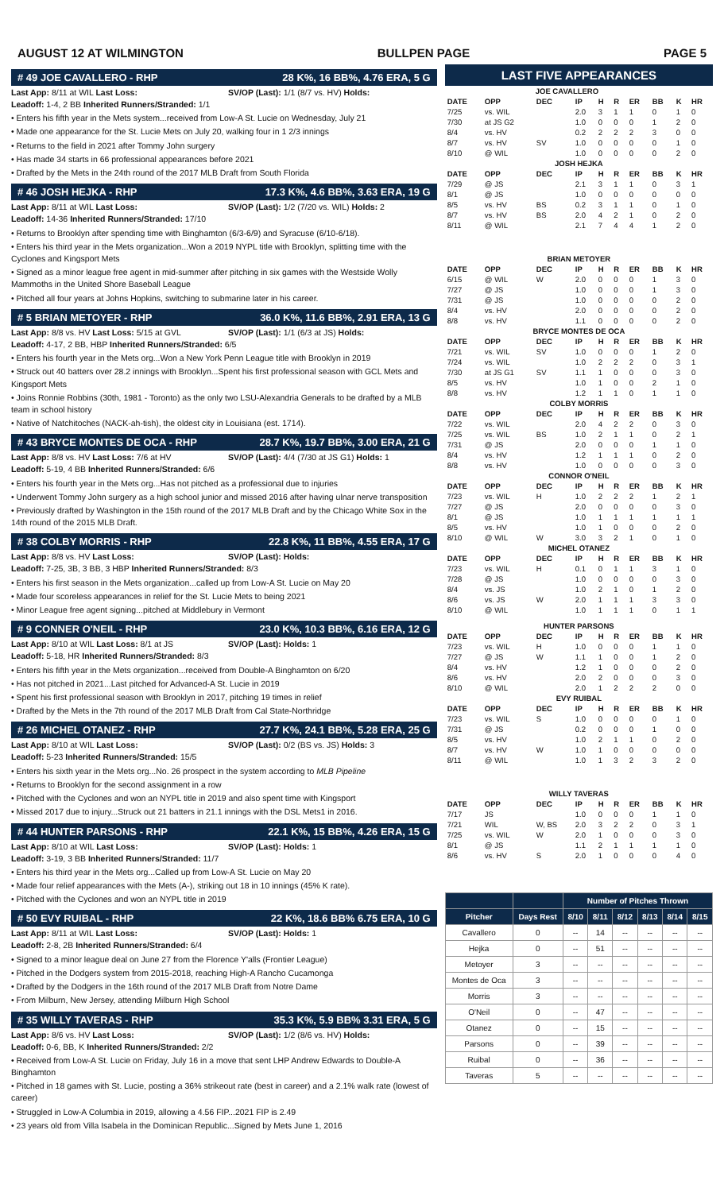AUGUST 12 AT WILMINGTON BULLPEN PAGE PAGE 5
# 49 JOE CAVALLERO - RHP 28 K%, 16 BB%, 4.76 ERA, 5 G
Last App: 8/11 at WIL Last Loss: SV/OP (Last): 1/1 (8/7 vs. HV) Holds:
Leadoff: 1-4, 2 BB Inherited Runners/Stranded: 1/1
• Enters his fifth year in the Mets system...received from Low-A St. Lucie on Wednesday, July 21
• Made one appearance for the St. Lucie Mets on July 20, walking four in 1 2/3 innings
• Returns to the field in 2021 after Tommy John surgery
• Has made 34 starts in 66 professional appearances before 2021
• Drafted by the Mets in the 24th round of the 2017 MLB Draft from South Florida
# 46 JOSH HEJKA - RHP 17.3 K%, 4.6 BB%, 3.63 ERA, 19 G
Last App: 8/11 at WIL Last Loss: SV/OP (Last): 1/2 (7/20 vs. WIL) Holds: 2
Leadoff: 14-36 Inherited Runners/Stranded: 17/10
• Returns to Brooklyn after spending time with Binghamton (6/3-6/9) and Syracuse (6/10-6/18).
• Enters his third year in the Mets organization...Won a 2019 NYPL title with Brooklyn, splitting time with the Cyclones and Kingsport Mets
• Signed as a minor league free agent in mid-summer after pitching in six games with the Westside Wolly Mammoths in the United Shore Baseball League
• Pitched all four years at Johns Hopkins, switching to submarine later in his career.
# 5 BRIAN METOYER - RHP 36.0 K%, 11.6 BB%, 2.91 ERA, 13 G
Last App: 8/8 vs. HV Last Loss: 5/15 at GVL SV/OP (Last): 1/1 (6/3 at JS) Holds:
Leadoff: 4-17, 2 BB, HBP Inherited Runners/Stranded: 6/5
• Enters his fourth year in the Mets org...Won a New York Penn League title with Brooklyn in 2019
• Struck out 40 batters over 28.2 innings with Brooklyn...Spent his first professional season with GCL Mets and Kingsport Mets
• Joins Ronnie Robbins (30th, 1981 - Toronto) as the only two LSU-Alexandria Generals to be drafted by a MLB team in school history
• Native of Natchitoches (NACK-ah-tish), the oldest city in Louisiana (est. 1714).
# 43 BRYCE MONTES DE OCA - RHP 28.7 K%, 19.7 BB%, 3.00 ERA, 21 G
Last App: 8/8 vs. HV Last Loss: 7/6 at HV SV/OP (Last): 4/4 (7/30 at JS G1) Holds: 1
Leadoff: 5-19, 4 BB Inherited Runners/Stranded: 6/6
• Enters his fourth year in the Mets org...Has not pitched as a professional due to injuries
• Underwent Tommy John surgery as a high school junior and missed 2016 after having ulnar nerve transposition
• Previously drafted by Washington in the 15th round of the 2017 MLB Draft and by the Chicago White Sox in the 14th round of the 2015 MLB Draft.
# 38 COLBY MORRIS - RHP 22.8 K%, 11 BB%, 4.55 ERA, 17 G
Last App: 8/8 vs. HV Last Loss: SV/OP (Last): Holds:
Leadoff: 7-25, 3B, 3 BB, 3 HBP Inherited Runners/Stranded: 8/3
• Enters his first season in the Mets organization...called up from Low-A St. Lucie on May 20
• Made four scoreless appearances in relief for the St. Lucie Mets to being 2021
• Minor League free agent signing...pitched at Middlebury in Vermont
# 9 CONNER O'NEIL - RHP 23.0 K%, 10.3 BB%, 6.16 ERA, 12 G
Last App: 8/10 at WIL Last Loss: 8/1 at JS SV/OP (Last): Holds: 1
Leadoff: 5-18, HR Inherited Runners/Stranded: 8/3
• Enters his fifth year in the Mets organization...received from Double-A Binghamton on 6/20
• Has not pitched in 2021...Last pitched for Advanced-A St. Lucie in 2019
• Spent his first professional season with Brooklyn in 2017, pitching 19 times in relief
• Drafted by the Mets in the 7th round of the 2017 MLB Draft from Cal State-Northridge
# 26 MICHEL OTANEZ - RHP 27.7 K%, 24.1 BB%, 5.28 ERA, 25 G
Last App: 8/10 at WIL Last Loss: SV/OP (Last): 0/2 (BS vs. JS) Holds: 3
Leadoff: 5-23 Inherited Runners/Stranded: 15/5
• Enters his sixth year in the Mets org...No. 26 prospect in the system according to MLB Pipeline
• Returns to Brooklyn for the second assignment in a row
• Pitched with the Cyclones and won an NYPL title in 2019 and also spent time with Kingsport
• Missed 2017 due to injury...Struck out 21 batters in 21.1 innings with the DSL Mets1 in 2016.
# 44 HUNTER PARSONS - RHP 22.1 K%, 15 BB%, 4.26 ERA, 15 G
Last App: 8/10 at WIL Last Loss: SV/OP (Last): Holds: 1
Leadoff: 3-19, 3 BB Inherited Runners/Stranded: 11/7
• Enters his third year in the Mets org...Called up from Low-A St. Lucie on May 20
• Made four relief appearances with the Mets (A-), striking out 18 in 10 innings (45% K rate).
• Pitched with the Cyclones and won an NYPL title in 2019
# 50 EVY RUIBAL - RHP 22 K%, 18.6 BB% 6.75 ERA, 10 G
Last App: 8/11 at WIL Last Loss: SV/OP (Last): Holds: 1
Leadoff: 2-8, 2B Inherited Runners/Stranded: 6/4
• Signed to a minor league deal on June 27 from the Florence Y'alls (Frontier League)
• Pitched in the Dodgers system from 2015-2018, reaching High-A Rancho Cucamonga
• Drafted by the Dodgers in the 16th round of the 2017 MLB Draft from Notre Dame
• From Milburn, New Jersey, attending Milburn High School
# 35 WILLY TAVERAS - RHP 35.3 K%, 5.9 BB% 3.31 ERA, 5 G
Last App: 8/6 vs. HV Last Loss: SV/OP (Last): 1/2 (8/6 vs. HV) Holds:
Leadoff: 0-6, BB, K Inherited Runners/Stranded: 2/2
• Received from Low-A St. Lucie on Friday, July 16 in a move that sent LHP Andrew Edwards to Double-A Binghamton
• Pitched in 18 games with St. Lucie, posting a 36% strikeout rate (best in career) and a 2.1% walk rate (lowest of career)
• Struggled in Low-A Columbia in 2019, allowing a 4.56 FIP...2021 FIP is 2.49
• 23 years old from Villa Isabela in the Dominican Republic...Signed by Mets June 1, 2016
LAST FIVE APPEARANCES
| JOE CAVALLERO | | | | | | | | | |
| DATE | OPP | DEC | IP | H | R | ER | BB | K | HR |
| 7/25 | vs. WIL | | 2.0 | 3 | 1 | 1 | 0 | 1 | 0 |
| 7/30 | at JS G2 | | 1.0 | 0 | 0 | 0 | 1 | 2 | 0 |
| 8/4 | vs. HV | | 0.2 | 2 | 2 | 2 | 3 | 0 | 0 |
| 8/7 | vs. HV | SV | 1.0 | 0 | 0 | 0 | 0 | 1 | 0 |
| 8/10 | @ WIL | | 1.0 | 0 | 0 | 0 | 0 | 2 | 0 |
| JOSH HEJKA | | | | | | | | | |
| DATE | OPP | DEC | IP | H | R | ER | BB | K | HR |
| 7/29 | @ JS | | 2.1 | 3 | 1 | 1 | 0 | 3 | 1 |
| 8/1 | @ JS | | 1.0 | 0 | 0 | 0 | 0 | 0 | 0 |
| 8/5 | vs. HV | BS | 0.2 | 3 | 1 | 1 | 0 | 1 | 0 |
| 8/7 | vs. HV | BS | 2.0 | 4 | 2 | 1 | 0 | 2 | 0 |
| 8/11 | @ WIL | | 2.1 | 7 | 4 | 4 | 1 | 2 | 0 |
| BRIAN METOYER | | | | | | | | | |
| DATE | OPP | DEC | IP | H | R | ER | BB | K | HR |
| 6/15 | @ WIL | W | 2.0 | 0 | 0 | 0 | 1 | 3 | 0 |
| 7/27 | @ JS | | 1.0 | 0 | 0 | 0 | 1 | 3 | 0 |
| 7/31 | @ JS | | 1.0 | 0 | 0 | 0 | 0 | 2 | 0 |
| 8/4 | vs. HV | | 2.0 | 0 | 0 | 0 | 0 | 2 | 0 |
| 8/8 | vs. HV | | 1.1 | 0 | 0 | 0 | 0 | 2 | 0 |
| BRYCE MONTES DE OCA | | | | | | | | | |
| DATE | OPP | DEC | IP | H | R | ER | BB | K | HR |
| 7/21 | vs. WIL | SV | 1.0 | 0 | 0 | 0 | 1 | 2 | 0 |
| 7/24 | vs. WIL | | 1.0 | 2 | 2 | 2 | 0 | 3 | 1 |
| 7/30 | at JS G1 | SV | 1.1 | 1 | 0 | 0 | 0 | 3 | 0 |
| 8/5 | vs. HV | | 1.0 | 1 | 0 | 0 | 2 | 1 | 0 |
| 8/8 | vs. HV | | 1.2 | 1 | 1 | 0 | 1 | 1 | 0 |
| COLBY MORRIS | | | | | | | | | |
| DATE | OPP | DEC | IP | H | R | ER | BB | K | HR |
| 7/22 | vs. WIL | | 2.0 | 4 | 2 | 2 | 0 | 3 | 0 |
| 7/25 | vs. WIL | BS | 1.0 | 2 | 1 | 1 | 0 | 2 | 1 |
| 7/31 | @ JS | | 2.0 | 0 | 0 | 0 | 1 | 1 | 0 |
| 8/4 | vs. HV | | 1.2 | 1 | 1 | 1 | 0 | 2 | 0 |
| 8/8 | vs. HV | | 1.0 | 0 | 0 | 0 | 0 | 3 | 0 |
| CONNOR O'NEIL | | | | | | | | | |
| DATE | OPP | DEC | IP | H | R | ER | BB | K | HR |
| 7/23 | vs. WIL | H | 1.0 | 2 | 2 | 2 | 1 | 2 | 1 |
| 7/27 | @ JS | | 2.0 | 0 | 0 | 0 | 0 | 3 | 0 |
| 8/1 | @ JS | | 1.0 | 1 | 1 | 1 | 1 | 1 | 1 |
| 8/5 | vs. HV | | 1.0 | 1 | 0 | 0 | 0 | 2 | 0 |
| 8/10 | @ WIL | W | 3.0 | 3 | 2 | 1 | 0 | 1 | 0 |
| MICHEL OTANEZ | | | | | | | | | |
| DATE | OPP | DEC | IP | H | R | ER | BB | K | HR |
| 7/23 | vs. WIL | H | 0.1 | 0 | 1 | 1 | 3 | 1 | 0 |
| 7/28 | @ JS | | 1.0 | 0 | 0 | 0 | 0 | 3 | 0 |
| 8/4 | vs. JS | | 1.0 | 2 | 1 | 0 | 1 | 2 | 0 |
| 8/6 | vs. JS | W | 2.0 | 1 | 1 | 1 | 3 | 3 | 0 |
| 8/10 | @ WIL | | 1.0 | 1 | 1 | 1 | 0 | 1 | 1 |
| HUNTER PARSONS | | | | | | | | | |
| DATE | OPP | DEC | IP | H | R | ER | BB | K | HR |
| 7/23 | vs. WIL | H | 1.0 | 0 | 0 | 0 | 1 | 1 | 0 |
| 7/27 | @ JS | W | 1.1 | 1 | 0 | 0 | 1 | 2 | 0 |
| 8/4 | vs. HV | | 1.2 | 1 | 0 | 0 | 0 | 2 | 0 |
| 8/6 | vs. HV | | 2.0 | 2 | 0 | 0 | 0 | 3 | 0 |
| 8/10 | @ WIL | | 2.0 | 1 | 2 | 2 | 2 | 0 | 0 |
| EVY RUIBAL | | | | | | | | | |
| DATE | OPP | DEC | IP | H | R | ER | BB | K | HR |
| 7/23 | vs. WIL | S | 1.0 | 0 | 0 | 0 | 0 | 1 | 0 |
| 7/31 | @ JS | | 0.2 | 0 | 0 | 0 | 1 | 0 | 0 |
| 8/5 | vs. HV | | 1.0 | 2 | 1 | 1 | 0 | 2 | 0 |
| 8/7 | vs. HV | W | 1.0 | 1 | 0 | 0 | 0 | 0 | 0 |
| 8/11 | @ WIL | | 1.0 | 1 | 3 | 2 | 3 | 2 | 0 |
| WILLY TAVERAS | | | | | | | | | |
| DATE | OPP | DEC | IP | H | R | ER | BB | K | HR |
| 7/17 | JS | | 1.0 | 0 | 0 | 0 | 1 | 1 | 0 |
| 7/21 | WIL | W, BS | 2.0 | 3 | 2 | 2 | 0 | 3 | 1 |
| 7/25 | vs. WIL | W | 2.0 | 1 | 0 | 0 | 0 | 3 | 0 |
| 8/1 | @ JS | | 1.1 | 2 | 1 | 1 | 1 | 1 | 0 |
| 8/6 | vs. HV | S | 2.0 | 1 | 0 | 0 | 0 | 4 | 0 |
| | | Number of Pitches Thrown | | | | | |
| --- | --- | --- | --- | --- | --- | --- | --- |
| Pitcher | Days Rest | 8/10 | 8/11 | 8/12 | 8/13 | 8/14 | 8/15 |
| Cavallero | 0 | -- | 14 | -- | -- | -- | -- |
| Hejka | 0 | -- | 51 | -- | -- | -- | -- |
| Metoyer | 3 | -- | -- | -- | -- | -- | -- |
| Montes de Oca | 3 | -- | -- | -- | -- | -- | -- |
| Morris | 3 | -- | -- | -- | -- | -- | -- |
| O'Neil | 0 | -- | 47 | -- | -- | -- | -- |
| Otanez | 0 | -- | 15 | -- | -- | -- | -- |
| Parsons | 0 | -- | 39 | -- | -- | -- | -- |
| Ruibal | 0 | -- | 36 | -- | -- | -- | -- |
| Taveras | 5 | -- | -- | -- | -- | -- | -- |